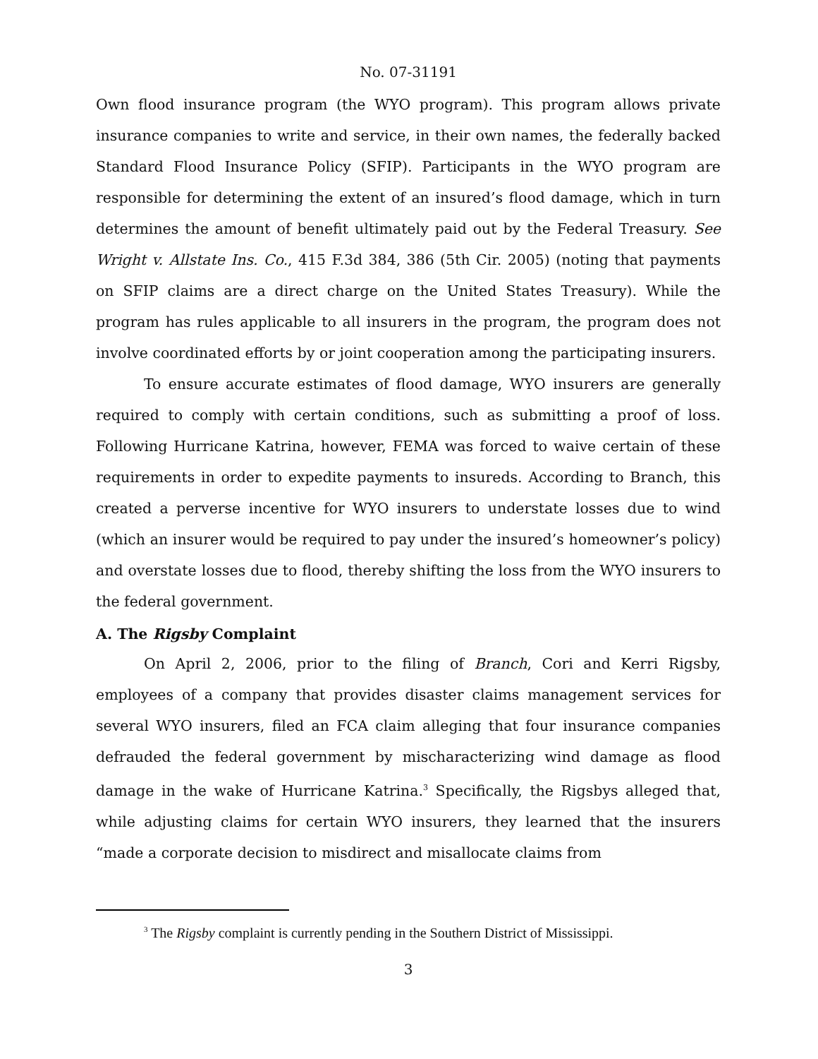No. 07-31191
Own flood insurance program (the WYO program). This program allows private insurance companies to write and service, in their own names, the federally backed Standard Flood Insurance Policy (SFIP). Participants in the WYO program are responsible for determining the extent of an insured’s flood damage, which in turn determines the amount of benefit ultimately paid out by the Federal Treasury. See Wright v. Allstate Ins. Co., 415 F.3d 384, 386 (5th Cir. 2005) (noting that payments on SFIP claims are a direct charge on the United States Treasury). While the program has rules applicable to all insurers in the program, the program does not involve coordinated efforts by or joint cooperation among the participating insurers.
To ensure accurate estimates of flood damage, WYO insurers are generally required to comply with certain conditions, such as submitting a proof of loss. Following Hurricane Katrina, however, FEMA was forced to waive certain of these requirements in order to expedite payments to insureds. According to Branch, this created a perverse incentive for WYO insurers to understate losses due to wind (which an insurer would be required to pay under the insured’s homeowner’s policy) and overstate losses due to flood, thereby shifting the loss from the WYO insurers to the federal government.
A. The Rigsby Complaint
On April 2, 2006, prior to the filing of Branch, Cori and Kerri Rigsby, employees of a company that provides disaster claims management services for several WYO insurers, filed an FCA claim alleging that four insurance companies defrauded the federal government by mischaracterizing wind damage as flood damage in the wake of Hurricane Katrina.<sup>3</sup> Specifically, the Rigsbys alleged that, while adjusting claims for certain WYO insurers, they learned that the insurers “made a corporate decision to misdirect and misallocate claims from
<sup>3</sup> The Rigsby complaint is currently pending in the Southern District of Mississippi.
3